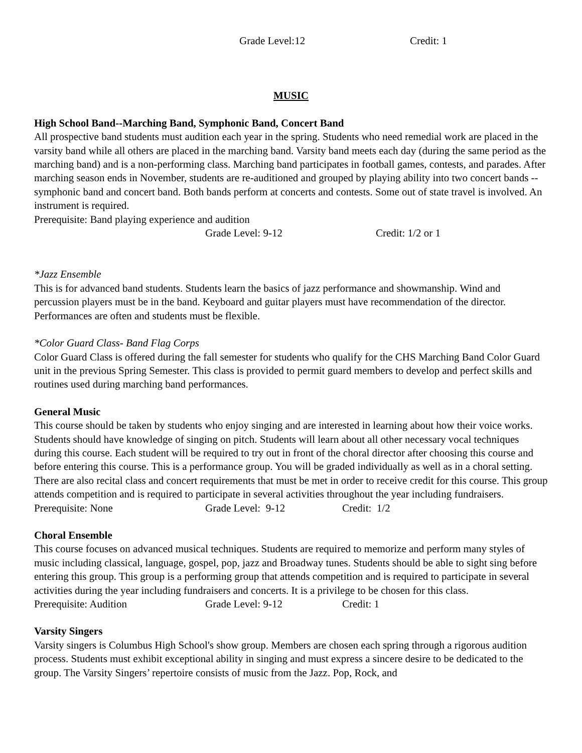Grade Level:12 Credit: 1
MUSIC
High School Band--Marching Band, Symphonic Band, Concert Band
All prospective band students must audition each year in the spring. Students who need remedial work are placed in the varsity band while all others are placed in the marching band. Varsity band meets each day (during the same period as the marching band) and is a non-performing class. Marching band participates in football games, contests, and parades. After marching season ends in November, students are re-auditioned and grouped by playing ability into two concert bands -- symphonic band and concert band. Both bands perform at concerts and contests. Some out of state travel is involved. An instrument is required.
Prerequisite: Band playing experience and audition
Grade Level: 9-12 Credit: 1/2 or 1
*Jazz Ensemble
This is for advanced band students. Students learn the basics of jazz performance and showmanship. Wind and percussion players must be in the band. Keyboard and guitar players must have recommendation of the director. Performances are often and students must be flexible.
*Color Guard Class- Band Flag Corps
Color Guard Class is offered during the fall semester for students who qualify for the CHS Marching Band Color Guard unit in the previous Spring Semester. This class is provided to permit guard members to develop and perfect skills and routines used during marching band performances.
General Music
This course should be taken by students who enjoy singing and are interested in learning about how their voice works. Students should have knowledge of singing on pitch. Students will learn about all other necessary vocal techniques during this course. Each student will be required to try out in front of the choral director after choosing this course and before entering this course. This is a performance group. You will be graded individually as well as in a choral setting. There are also recital class and concert requirements that must be met in order to receive credit for this course. This group attends competition and is required to participate in several activities throughout the year including fundraisers.
Prerequisite: None Grade Level: 9-12 Credit: 1/2
Choral Ensemble
This course focuses on advanced musical techniques. Students are required to memorize and perform many styles of music including classical, language, gospel, pop, jazz and Broadway tunes. Students should be able to sight sing before entering this group. This group is a performing group that attends competition and is required to participate in several activities during the year including fundraisers and concerts. It is a privilege to be chosen for this class.
Prerequisite: Audition Grade Level: 9-12 Credit: 1
Varsity Singers
Varsity singers is Columbus High School's show group. Members are chosen each spring through a rigorous audition process. Students must exhibit exceptional ability in singing and must express a sincere desire to be dedicated to the group. The Varsity Singers’ repertoire consists of music from the Jazz. Pop, Rock, and